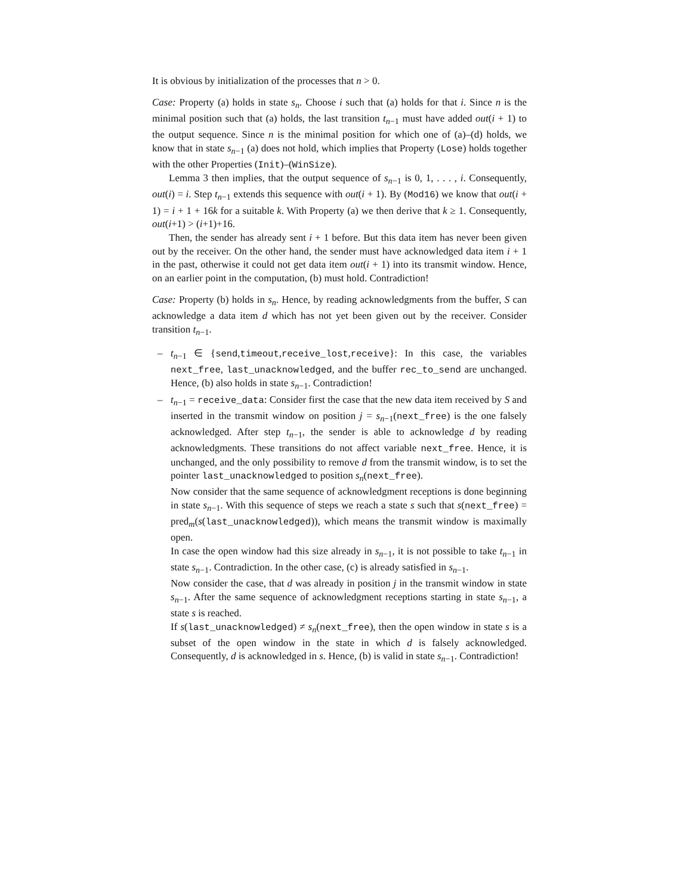It is obvious by initialization of the processes that n > 0.
Case: Property (a) holds in state s<sub>n</sub>. Choose i such that (a) holds for that i. Since n is the minimal position such that (a) holds, the last transition t<sub>n−1</sub> must have added out(i + 1) to the output sequence. Since n is the minimal position for which one of (a)–(d) holds, we know that in state s<sub>n−1</sub> (a) does not hold, which implies that Property (Lose) holds together with the other Properties (Init)–(WinSize).
Lemma 3 then implies, that the output sequence of s<sub>n−1</sub> is 0, 1, . . . , i. Consequently, out(i) = i. Step t<sub>n−1</sub> extends this sequence with out(i + 1). By (Mod16) we know that out(i + 1) = i + 1 + 16k for a suitable k. With Property (a) we then derive that k ≥ 1. Consequently, out(i+1) > (i+1)+16.
Then, the sender has already sent i + 1 before. But this data item has never been given out by the receiver. On the other hand, the sender must have acknowledged data item i + 1 in the past, otherwise it could not get data item out(i + 1) into its transmit window. Hence, on an earlier point in the computation, (b) must hold. Contradiction!
Case: Property (b) holds in s<sub>n</sub>. Hence, by reading acknowledgments from the buffer, S can acknowledge a data item d which has not yet been given out by the receiver. Consider transition t<sub>n−1</sub>.
– t<sub>n−1</sub> ∈ {send,timeout,receive_lost,receive}: In this case, the variables next_free, last_unacknowledged, and the buffer rec_to_send are unchanged. Hence, (b) also holds in state s<sub>n−1</sub>. Contradiction!
– t<sub>n−1</sub> = receive_data: Consider first the case that the new data item received by S and inserted in the transmit window on position j = s<sub>n−1</sub>(next_free) is the one falsely acknowledged. After step t<sub>n−1</sub>, the sender is able to acknowledge d by reading acknowledgments. These transitions do not affect variable next_free. Hence, it is unchanged, and the only possibility to remove d from the transmit window, is to set the pointer last_unacknowledged to position s<sub>n</sub>(next_free).
Now consider that the same sequence of acknowledgment receptions is done beginning in state s<sub>n−1</sub>. With this sequence of steps we reach a state s such that s(next_free) = pred<sub>m</sub>(s(last_unacknowledged)), which means the transmit window is maximally open.
In case the open window had this size already in s<sub>n−1</sub>, it is not possible to take t<sub>n−1</sub> in state s<sub>n−1</sub>. Contradiction. In the other case, (c) is already satisfied in s<sub>n−1</sub>.
Now consider the case, that d was already in position j in the transmit window in state s<sub>n−1</sub>. After the same sequence of acknowledgment receptions starting in state s<sub>n−1</sub>, a state s is reached.
If s(last_unacknowledged) ≠ s<sub>n</sub>(next_free), then the open window in state s is a subset of the open window in the state in which d is falsely acknowledged. Consequently, d is acknowledged in s. Hence, (b) is valid in state s<sub>n−1</sub>. Contradiction!